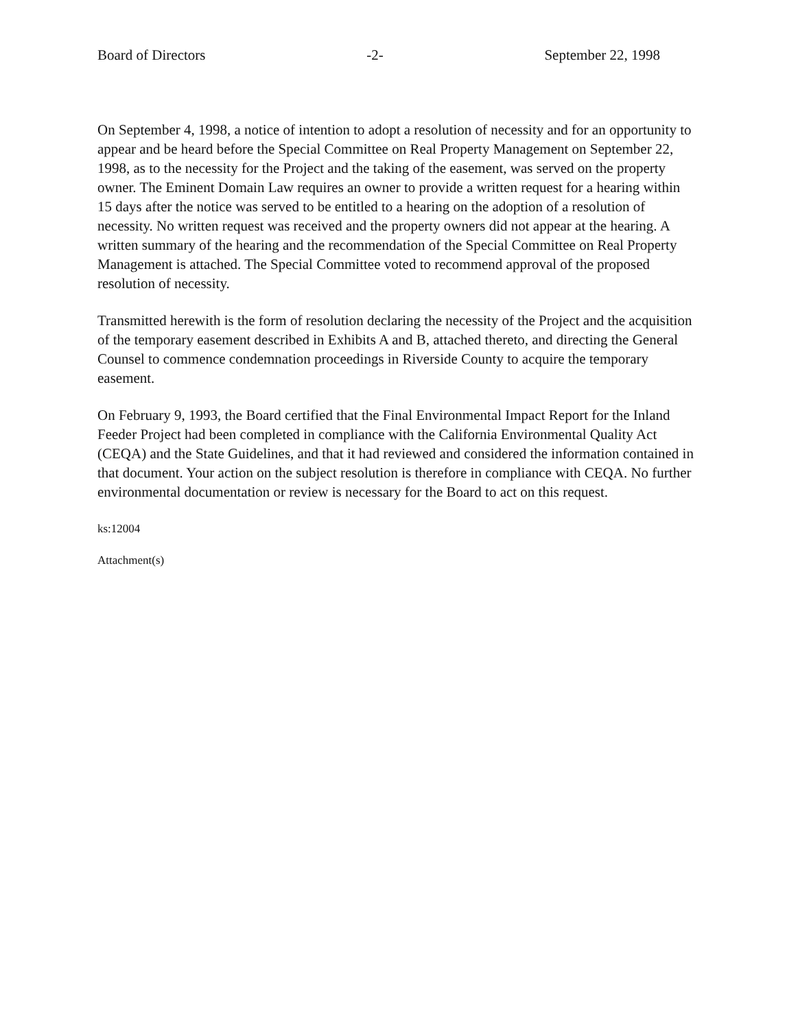Board of Directors -2- September 22, 1998
On September 4, 1998, a notice of intention to adopt a resolution of necessity and for an opportunity to appear and be heard before the Special Committee on Real Property Management on September 22, 1998, as to the necessity for the Project and the taking of the easement, was served on the property owner. The Eminent Domain Law requires an owner to provide a written request for a hearing within 15 days after the notice was served to be entitled to a hearing on the adoption of a resolution of necessity. No written request was received and the property owners did not appear at the hearing. A written summary of the hearing and the recommendation of the Special Committee on Real Property Management is attached. The Special Committee voted to recommend approval of the proposed resolution of necessity.
Transmitted herewith is the form of resolution declaring the necessity of the Project and the acquisition of the temporary easement described in Exhibits A and B, attached thereto, and directing the General Counsel to commence condemnation proceedings in Riverside County to acquire the temporary easement.
On February 9, 1993, the Board certified that the Final Environmental Impact Report for the Inland Feeder Project had been completed in compliance with the California Environmental Quality Act (CEQA) and the State Guidelines, and that it had reviewed and considered the information contained in that document. Your action on the subject resolution is therefore in compliance with CEQA. No further environmental documentation or review is necessary for the Board to act on this request.
ks:12004
Attachment(s)